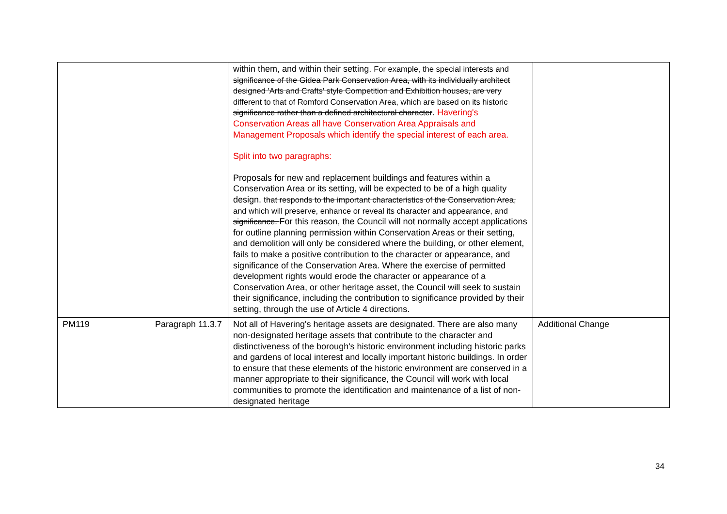| | | within them, and within their setting. For example, the special interests and significance of the Gidea Park Conservation Area, with its individually architect designed 'Arts and Crafts' style Competition and Exhibition houses, are very different to that of Romford Conservation Area, which are based on its historic significance rather than a defined architectural character . Havering's Conservation Areas all have Conservation Area Appraisals and Management Proposals which identify the special interest of each area. Split into two paragraphs: Proposals for new and replacement buildings and features within a Conservation Area or its setting, will be expected to be of a high quality design. t hat responds to the important characteristics of the Conservation Area, and which will preserve, enhance or reveal its character and appearance, and significance. For this reason, the Council will not normally accept applications for outline planning permission within Conservation Areas or their setting, and demolition will only be considered where the building, or other element, fails to make a positive contribution to the character or appearance, and significance of the Conservation Area. Where the exercise of permitted development rights would erode the character or appearance of a Conservation Area, or other heritage asset, the Council will seek to sustain their significance, including the contribution to significance provided by their setting, through the use of Article 4 directions. | |
| PM119 | Paragraph 11.3.7 | Not all of Havering's heritage assets are designated. There are also many non-designated heritage assets that contribute to the character and distinctiveness of the borough's historic environment including historic parks and gardens of local interest and locally important historic buildings. In order to ensure that these elements of the historic environment are conserved in a manner appropriate to their significance, the Council will work with local communities to promote the identification and maintenance of a list of non-designated heritage | Additional Change |
34